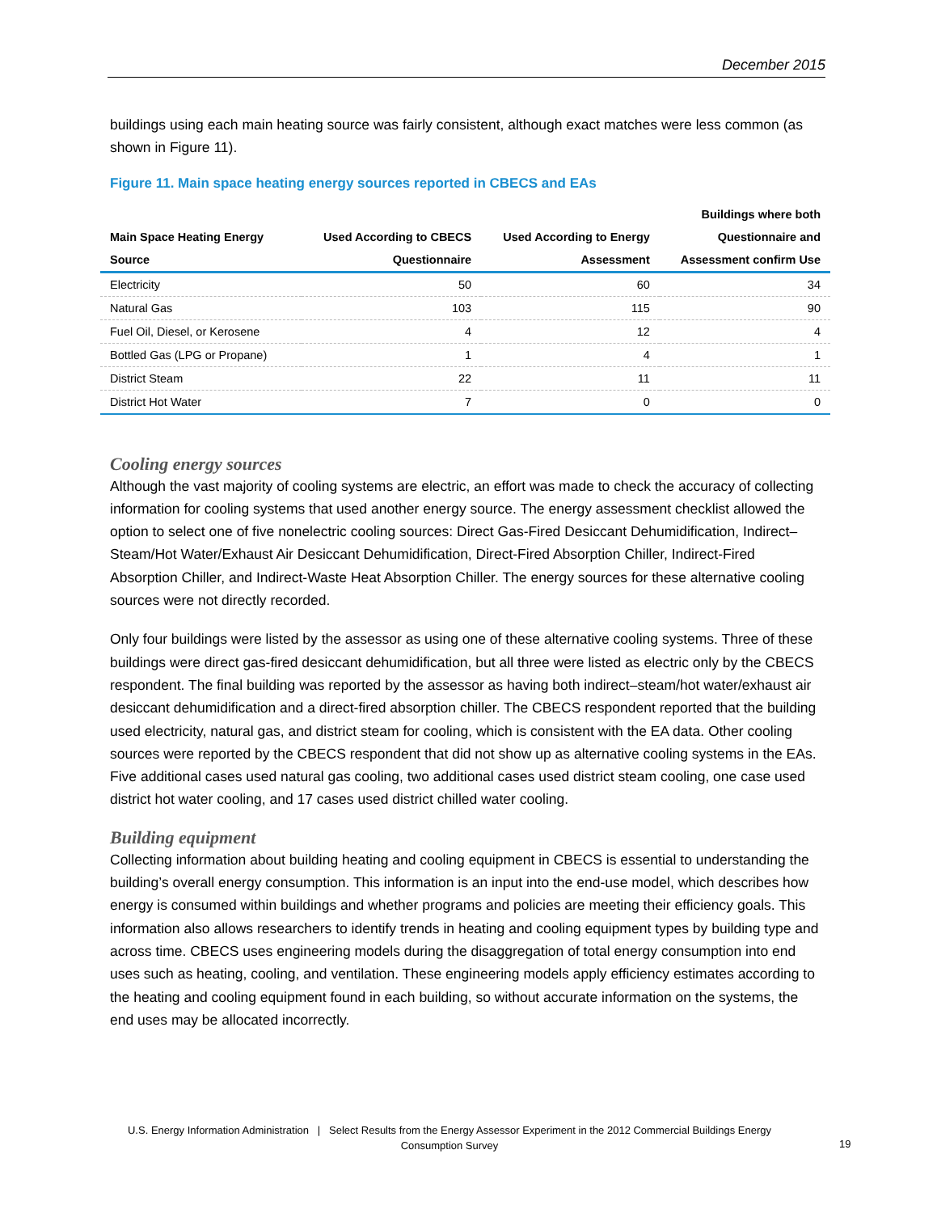December 2015
buildings using each main heating source was fairly consistent, although exact matches were less common (as shown in Figure 11).
Figure 11. Main space heating energy sources reported in CBECS and EAs
| Main Space Heating Energy Source | Used According to CBECS Questionnaire | Used According to Energy Assessment | Buildings where both Questionnaire and Assessment confirm Use |
| --- | --- | --- | --- |
| Electricity | 50 | 60 | 34 |
| Natural Gas | 103 | 115 | 90 |
| Fuel Oil, Diesel, or Kerosene | 4 | 12 | 4 |
| Bottled Gas (LPG or Propane) | 1 | 4 | 1 |
| District Steam | 22 | 11 | 11 |
| District Hot Water | 7 | 0 | 0 |
Cooling energy sources
Although the vast majority of cooling systems are electric, an effort was made to check the accuracy of collecting information for cooling systems that used another energy source. The energy assessment checklist allowed the option to select one of five nonelectric cooling sources: Direct Gas-Fired Desiccant Dehumidification, Indirect–Steam/Hot Water/Exhaust Air Desiccant Dehumidification, Direct-Fired Absorption Chiller, Indirect-Fired Absorption Chiller, and Indirect-Waste Heat Absorption Chiller. The energy sources for these alternative cooling sources were not directly recorded.
Only four buildings were listed by the assessor as using one of these alternative cooling systems. Three of these buildings were direct gas-fired desiccant dehumidification, but all three were listed as electric only by the CBECS respondent. The final building was reported by the assessor as having both indirect–steam/hot water/exhaust air desiccant dehumidification and a direct-fired absorption chiller. The CBECS respondent reported that the building used electricity, natural gas, and district steam for cooling, which is consistent with the EA data. Other cooling sources were reported by the CBECS respondent that did not show up as alternative cooling systems in the EAs. Five additional cases used natural gas cooling, two additional cases used district steam cooling, one case used district hot water cooling, and 17 cases used district chilled water cooling.
Building equipment
Collecting information about building heating and cooling equipment in CBECS is essential to understanding the building’s overall energy consumption. This information is an input into the end-use model, which describes how energy is consumed within buildings and whether programs and policies are meeting their efficiency goals. This information also allows researchers to identify trends in heating and cooling equipment types by building type and across time. CBECS uses engineering models during the disaggregation of total energy consumption into end uses such as heating, cooling, and ventilation. These engineering models apply efficiency estimates according to the heating and cooling equipment found in each building, so without accurate information on the systems, the end uses may be allocated incorrectly.
U.S. Energy Information Administration | Select Results from the Energy Assessor Experiment in the 2012 Commercial Buildings Energy Consumption Survey
19